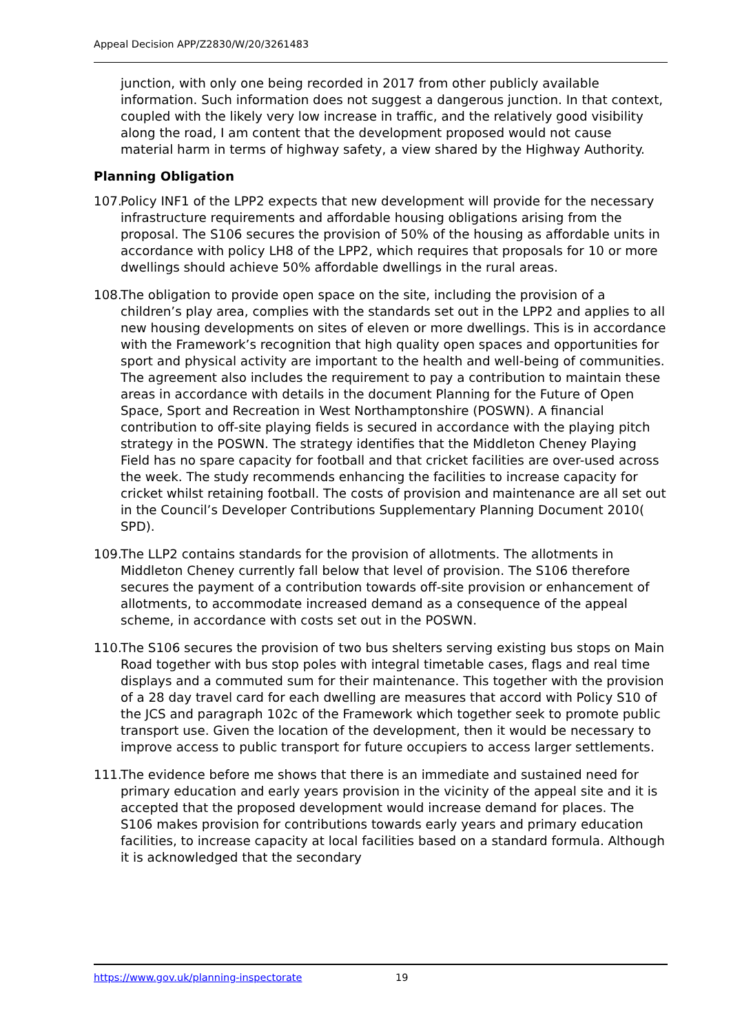Appeal Decision APP/Z2830/W/20/3261483
junction, with only one being recorded in 2017 from other publicly available information. Such information does not suggest a dangerous junction. In that context, coupled with the likely very low increase in traffic, and the relatively good visibility along the road, I am content that the development proposed would not cause material harm in terms of highway safety, a view shared by the Highway Authority.
Planning Obligation
107. Policy INF1 of the LPP2 expects that new development will provide for the necessary infrastructure requirements and affordable housing obligations arising from the proposal. The S106 secures the provision of 50% of the housing as affordable units in accordance with policy LH8 of the LPP2, which requires that proposals for 10 or more dwellings should achieve 50% affordable dwellings in the rural areas.
108. The obligation to provide open space on the site, including the provision of a children’s play area, complies with the standards set out in the LPP2 and applies to all new housing developments on sites of eleven or more dwellings. This is in accordance with the Framework’s recognition that high quality open spaces and opportunities for sport and physical activity are important to the health and well-being of communities. The agreement also includes the requirement to pay a contribution to maintain these areas in accordance with details in the document Planning for the Future of Open Space, Sport and Recreation in West Northamptonshire (POSWN). A financial contribution to off-site playing fields is secured in accordance with the playing pitch strategy in the POSWN. The strategy identifies that the Middleton Cheney Playing Field has no spare capacity for football and that cricket facilities are over-used across the week. The study recommends enhancing the facilities to increase capacity for cricket whilst retaining football. The costs of provision and maintenance are all set out in the Council’s Developer Contributions Supplementary Planning Document 2010( SPD).
109. The LLP2 contains standards for the provision of allotments. The allotments in Middleton Cheney currently fall below that level of provision. The S106 therefore secures the payment of a contribution towards off-site provision or enhancement of allotments, to accommodate increased demand as a consequence of the appeal scheme, in accordance with costs set out in the POSWN.
110. The S106 secures the provision of two bus shelters serving existing bus stops on Main Road together with bus stop poles with integral timetable cases, flags and real time displays and a commuted sum for their maintenance. This together with the provision of a 28 day travel card for each dwelling are measures that accord with Policy S10 of the JCS and paragraph 102c of the Framework which together seek to promote public transport use. Given the location of the development, then it would be necessary to improve access to public transport for future occupiers to access larger settlements.
111. The evidence before me shows that there is an immediate and sustained need for primary education and early years provision in the vicinity of the appeal site and it is accepted that the proposed development would increase demand for places. The S106 makes provision for contributions towards early years and primary education facilities, to increase capacity at local facilities based on a standard formula. Although it is acknowledged that the secondary
https://www.gov.uk/planning-inspectorate 19